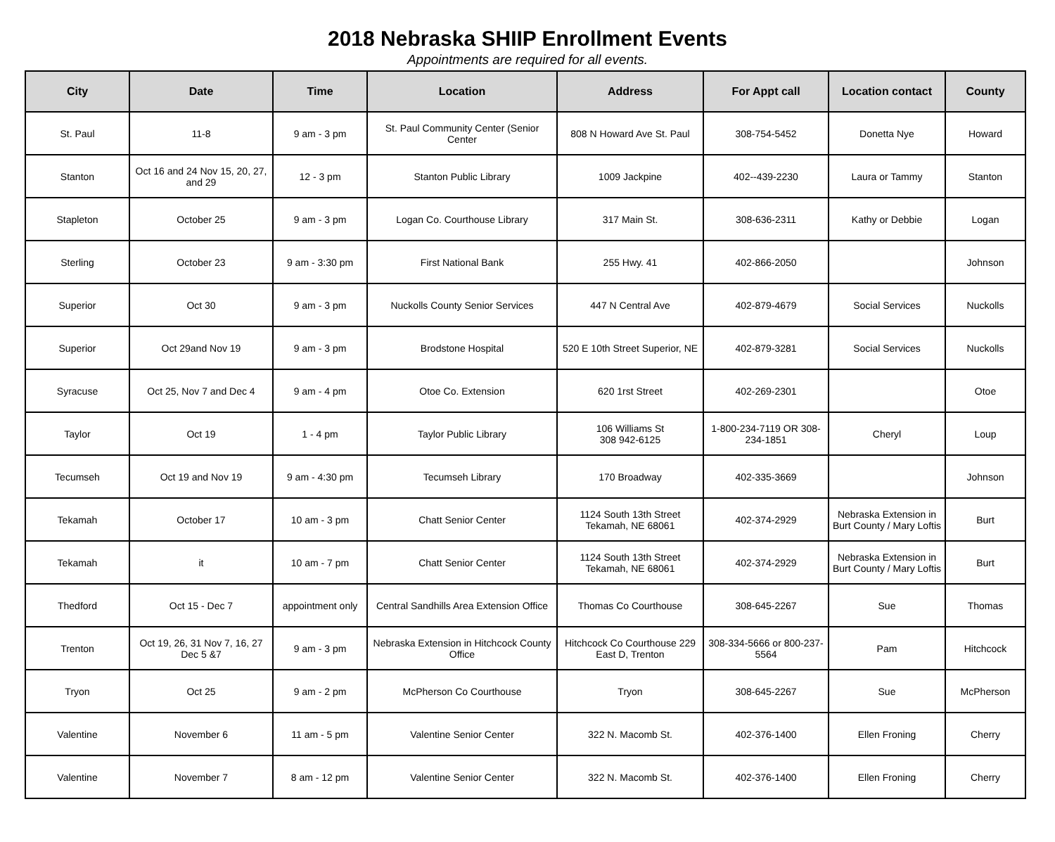2018 Nebraska SHIIP Enrollment Events
Appointments are required for all events.
| City | Date | Time | Location | Address | For Appt call | Location contact | County |
| --- | --- | --- | --- | --- | --- | --- | --- |
| St. Paul | 11-8 | 9 am - 3 pm | St. Paul Community Center (Senior Center | 808 N Howard Ave St. Paul | 308-754-5452 | Donetta Nye | Howard |
| Stanton | Oct 16 and 24 Nov 15, 20, 27, and 29 | 12 - 3 pm | Stanton Public Library | 1009 Jackpine | 402--439-2230 | Laura or Tammy | Stanton |
| Stapleton | October 25 | 9 am - 3 pm | Logan Co. Courthouse Library | 317 Main St. | 308-636-2311 | Kathy or Debbie | Logan |
| Sterling | October 23 | 9 am - 3:30 pm | First National Bank | 255 Hwy. 41 | 402-866-2050 | | Johnson |
| Superior | Oct 30 | 9 am - 3 pm | Nuckolls County Senior Services | 447 N Central Ave | 402-879-4679 | Social Services | Nuckolls |
| Superior | Oct 29and Nov 19 | 9 am - 3 pm | Brodstone Hospital | 520 E 10th Street Superior, NE | 402-879-3281 | Social Services | Nuckolls |
| Syracuse | Oct 25, Nov 7 and Dec 4 | 9 am - 4 pm | Otoe Co. Extension | 620 1rst Street | 402-269-2301 | | Otoe |
| Taylor | Oct 19 | 1 - 4 pm | Taylor Public Library | 106 Williams St 308 942-6125 | 1-800-234-7119 OR 308-234-1851 | Cheryl | Loup |
| Tecumseh | Oct 19 and Nov 19 | 9 am - 4:30 pm | Tecumseh Library | 170 Broadway | 402-335-3669 | | Johnson |
| Tekamah | October 17 | 10 am - 3 pm | Chatt Senior Center | 1124 South 13th Street Tekamah, NE 68061 | 402-374-2929 | Nebraska Extension in Burt County / Mary Loftis | Burt |
| Tekamah | it | 10 am - 7 pm | Chatt Senior Center | 1124 South 13th Street Tekamah, NE 68061 | 402-374-2929 | Nebraska Extension in Burt County / Mary Loftis | Burt |
| Thedford | Oct 15 - Dec 7 | appointment only | Central Sandhills Area Extension Office | Thomas Co Courthouse | 308-645-2267 | Sue | Thomas |
| Trenton | Oct 19, 26, 31 Nov 7, 16, 27 Dec 5 &7 | 9 am - 3 pm | Nebraska Extension in Hitchcock County Office | Hitchcock Co Courthouse 229 East D, Trenton | 308-334-5666 or 800-237-5564 | Pam | Hitchcock |
| Tryon | Oct 25 | 9 am - 2 pm | McPherson Co Courthouse | Tryon | 308-645-2267 | Sue | McPherson |
| Valentine | November 6 | 11 am - 5 pm | Valentine Senior Center | 322 N. Macomb St. | 402-376-1400 | Ellen Froning | Cherry |
| Valentine | November 7 | 8 am - 12 pm | Valentine Senior Center | 322 N. Macomb St. | 402-376-1400 | Ellen Froning | Cherry |